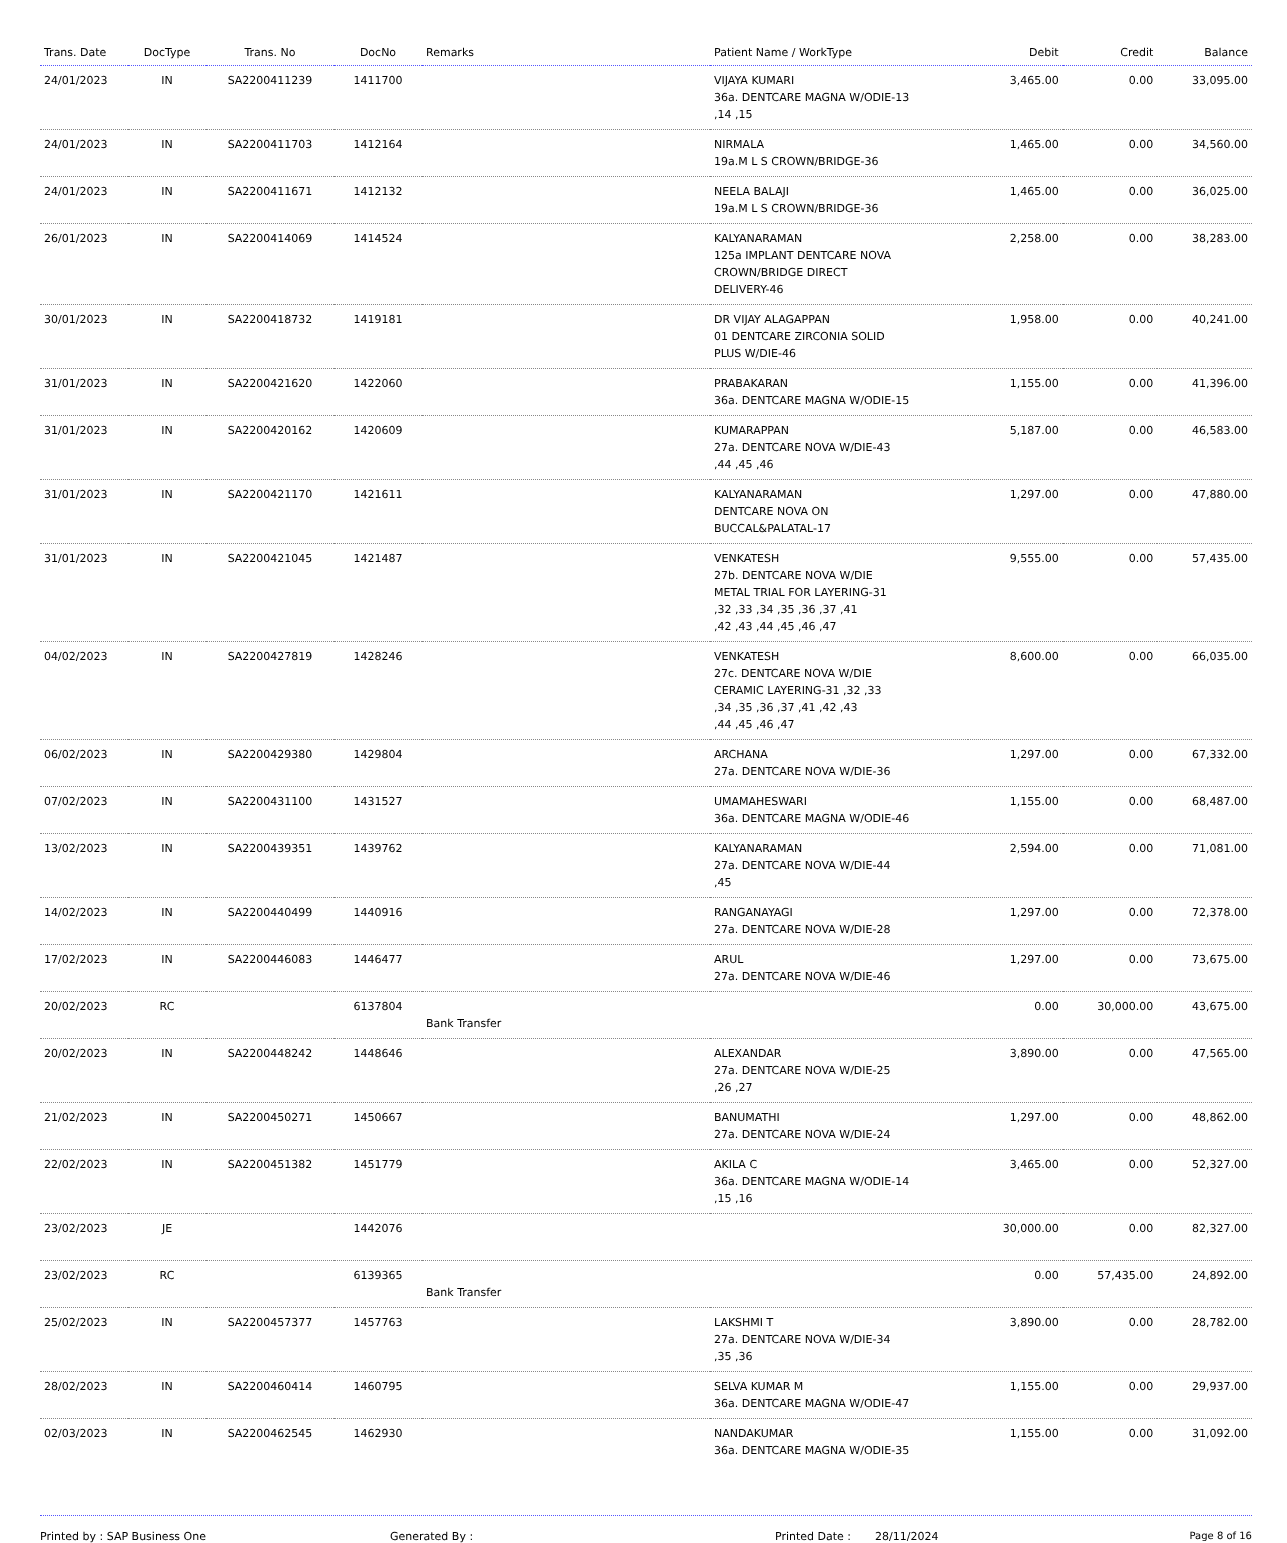| Trans. Date | DocType | Trans. No | DocNo | Remarks | Patient Name / WorkType | Debit | Credit | Balance |
| --- | --- | --- | --- | --- | --- | --- | --- | --- |
| 24/01/2023 | IN | SA2200411239 | 1411700 | | VIJAYA KUMARI 36a. DENTCARE MAGNA W/ODIE-13 ,14 ,15 | 3,465.00 | 0.00 | 33,095.00 |
| 24/01/2023 | IN | SA2200411703 | 1412164 | | NIRMALA 19a.M L S CROWN/BRIDGE-36 | 1,465.00 | 0.00 | 34,560.00 |
| 24/01/2023 | IN | SA2200411671 | 1412132 | | NEELA BALAJI 19a.M L S CROWN/BRIDGE-36 | 1,465.00 | 0.00 | 36,025.00 |
| 26/01/2023 | IN | SA2200414069 | 1414524 | | KALYANARAMAN 125a IMPLANT DENTCARE NOVA CROWN/BRIDGE DIRECT DELIVERY-46 | 2,258.00 | 0.00 | 38,283.00 |
| 30/01/2023 | IN | SA2200418732 | 1419181 | | DR VIJAY ALAGAPPAN 01 DENTCARE ZIRCONIA SOLID PLUS W/DIE-46 | 1,958.00 | 0.00 | 40,241.00 |
| 31/01/2023 | IN | SA2200421620 | 1422060 | | PRABAKARAN 36a. DENTCARE MAGNA W/ODIE-15 | 1,155.00 | 0.00 | 41,396.00 |
| 31/01/2023 | IN | SA2200420162 | 1420609 | | KUMARAPPAN 27a. DENTCARE NOVA W/DIE-43 ,44 ,45 ,46 | 5,187.00 | 0.00 | 46,583.00 |
| 31/01/2023 | IN | SA2200421170 | 1421611 | | KALYANARAMAN DENTCARE NOVA ON BUCCAL&PALATAL-17 | 1,297.00 | 0.00 | 47,880.00 |
| 31/01/2023 | IN | SA2200421045 | 1421487 | | VENKATESH 27b. DENTCARE NOVA W/DIE METAL TRIAL FOR LAYERING-31 ,32 ,33 ,34 ,35 ,36 ,37 ,41 ,42 ,43 ,44 ,45 ,46 ,47 | 9,555.00 | 0.00 | 57,435.00 |
| 04/02/2023 | IN | SA2200427819 | 1428246 | | VENKATESH 27c. DENTCARE NOVA W/DIE CERAMIC LAYERING-31 ,32 ,33 ,34 ,35 ,36 ,37 ,41 ,42 ,43 ,44 ,45 ,46 ,47 | 8,600.00 | 0.00 | 66,035.00 |
| 06/02/2023 | IN | SA2200429380 | 1429804 | | ARCHANA 27a. DENTCARE NOVA W/DIE-36 | 1,297.00 | 0.00 | 67,332.00 |
| 07/02/2023 | IN | SA2200431100 | 1431527 | | UMAMAHESWARI 36a. DENTCARE MAGNA W/ODIE-46 | 1,155.00 | 0.00 | 68,487.00 |
| 13/02/2023 | IN | SA2200439351 | 1439762 | | KALYANARAMAN 27a. DENTCARE NOVA W/DIE-44 ,45 | 2,594.00 | 0.00 | 71,081.00 |
| 14/02/2023 | IN | SA2200440499 | 1440916 | | RANGANAYAGI 27a. DENTCARE NOVA W/DIE-28 | 1,297.00 | 0.00 | 72,378.00 |
| 17/02/2023 | IN | SA2200446083 | 1446477 | | ARUL 27a. DENTCARE NOVA W/DIE-46 | 1,297.00 | 0.00 | 73,675.00 |
| 20/02/2023 | RC | | 6137804 | Bank Transfer | | 0.00 | 30,000.00 | 43,675.00 |
| 20/02/2023 | IN | SA2200448242 | 1448646 | | ALEXANDAR 27a. DENTCARE NOVA W/DIE-25 ,26 ,27 | 3,890.00 | 0.00 | 47,565.00 |
| 21/02/2023 | IN | SA2200450271 | 1450667 | | BANUMATHI 27a. DENTCARE NOVA W/DIE-24 | 1,297.00 | 0.00 | 48,862.00 |
| 22/02/2023 | IN | SA2200451382 | 1451779 | | AKILA C 36a. DENTCARE MAGNA W/ODIE-14 ,15 ,16 | 3,465.00 | 0.00 | 52,327.00 |
| 23/02/2023 | JE | | 1442076 | | | 30,000.00 | 0.00 | 82,327.00 |
| 23/02/2023 | RC | | 6139365 | Bank Transfer | | 0.00 | 57,435.00 | 24,892.00 |
| 25/02/2023 | IN | SA2200457377 | 1457763 | | LAKSHMI T 27a. DENTCARE NOVA W/DIE-34 ,35 ,36 | 3,890.00 | 0.00 | 28,782.00 |
| 28/02/2023 | IN | SA2200460414 | 1460795 | | SELVA KUMAR M 36a. DENTCARE MAGNA W/ODIE-47 | 1,155.00 | 0.00 | 29,937.00 |
| 02/03/2023 | IN | SA2200462545 | 1462930 | | NANDAKUMAR 36a. DENTCARE MAGNA W/ODIE-35 | 1,155.00 | 0.00 | 31,092.00 |
Printed by : SAP Business One Generated By : Printed Date : 28/11/2024 Page 8 of 16